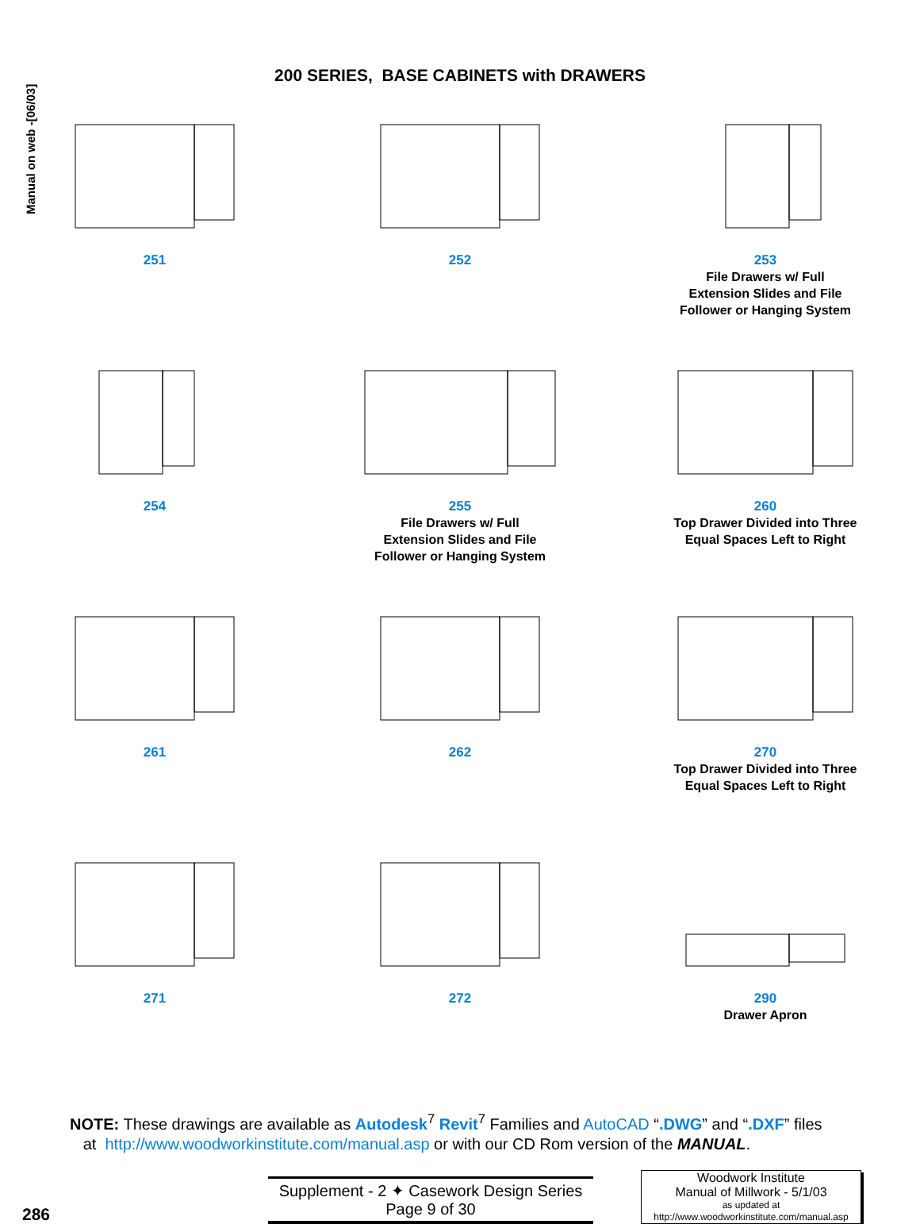Manual on web -[06/03]
200 SERIES, BASE CABINETS with DRAWERS
251
252
253
File Drawers w/ Full
Extension Slides and File
Follower or Hanging System
254
255
File Drawers w/ Full
Extension Slides and File
Follower or Hanging System
260
Top Drawer Divided into Three
Equal Spaces Left to Right
261
262
270
Top Drawer Divided into Three
Equal Spaces Left to Right
271
272
290
Drawer Apron
NOTE: These drawings are available as Autodesk<sup>7</sup> Revit<sup>7</sup> Families and AutoCAD “.DWG” and “.DXF” files
at http://www.woodworkinstitute.com/manual.asp or with our CD Rom version of the MANUAL.
286
Supplement - 2 ✦ Casework Design Series
Page 9 of 30
Woodwork Institute
Manual of Millwork - 5/1/03
as updated at
http://www.woodworkinstitute.com/manual.asp